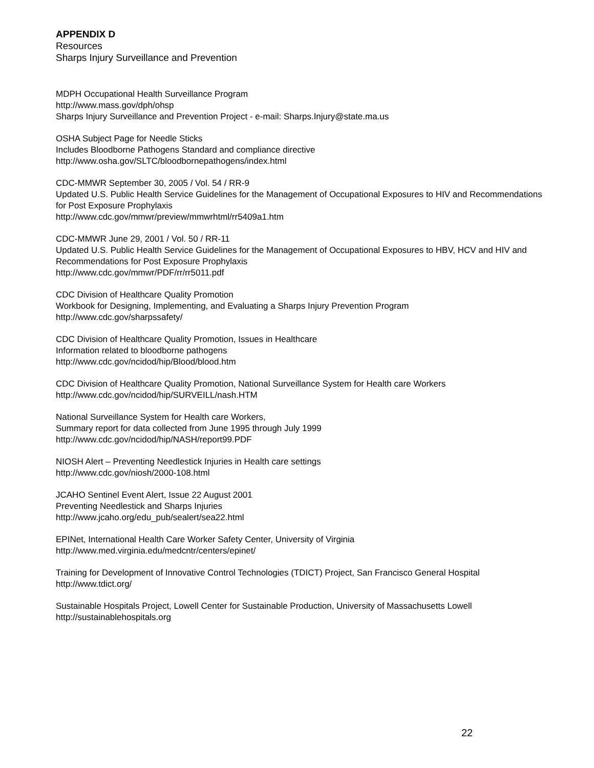APPENDIX D
Resources
Sharps Injury Surveillance and Prevention
MDPH Occupational Health Surveillance Program
http://www.mass.gov/dph/ohsp
Sharps Injury Surveillance and Prevention Project - e-mail: Sharps.Injury@state.ma.us
OSHA Subject Page for Needle Sticks
Includes Bloodborne Pathogens Standard and compliance directive
http://www.osha.gov/SLTC/bloodbornepathogens/index.html
CDC-MMWR September 30, 2005 / Vol. 54 / RR-9
Updated U.S. Public Health Service Guidelines for the Management of Occupational Exposures to HIV and Recommendations for Post Exposure Prophylaxis
http://www.cdc.gov/mmwr/preview/mmwrhtml/rr5409a1.htm
CDC-MMWR June 29, 2001 / Vol. 50 / RR-11
Updated U.S. Public Health Service Guidelines for the Management of Occupational Exposures to HBV, HCV and HIV and Recommendations for Post Exposure Prophylaxis
http://www.cdc.gov/mmwr/PDF/rr/rr5011.pdf
CDC Division of Healthcare Quality Promotion
Workbook for Designing, Implementing, and Evaluating a Sharps Injury Prevention Program
http://www.cdc.gov/sharpssafety/
CDC Division of Healthcare Quality Promotion, Issues in Healthcare
Information related to bloodborne pathogens
http://www.cdc.gov/ncidod/hip/Blood/blood.htm
CDC Division of Healthcare Quality Promotion, National Surveillance System for Health care Workers
http://www.cdc.gov/ncidod/hip/SURVEILL/nash.HTM
National Surveillance System for Health care Workers,
Summary report for data collected from June 1995 through July 1999
http://www.cdc.gov/ncidod/hip/NASH/report99.PDF
NIOSH Alert – Preventing Needlestick Injuries in Health care settings
http://www.cdc.gov/niosh/2000-108.html
JCAHO Sentinel Event Alert, Issue 22 August 2001
Preventing Needlestick and Sharps Injuries
http://www.jcaho.org/edu_pub/sealert/sea22.html
EPINet, International Health Care Worker Safety Center, University of Virginia
http://www.med.virginia.edu/medcntr/centers/epinet/
Training for Development of Innovative Control Technologies (TDICT) Project, San Francisco General Hospital
http://www.tdict.org/
Sustainable Hospitals Project, Lowell Center for Sustainable Production, University of Massachusetts Lowell
http://sustainablehospitals.org
22